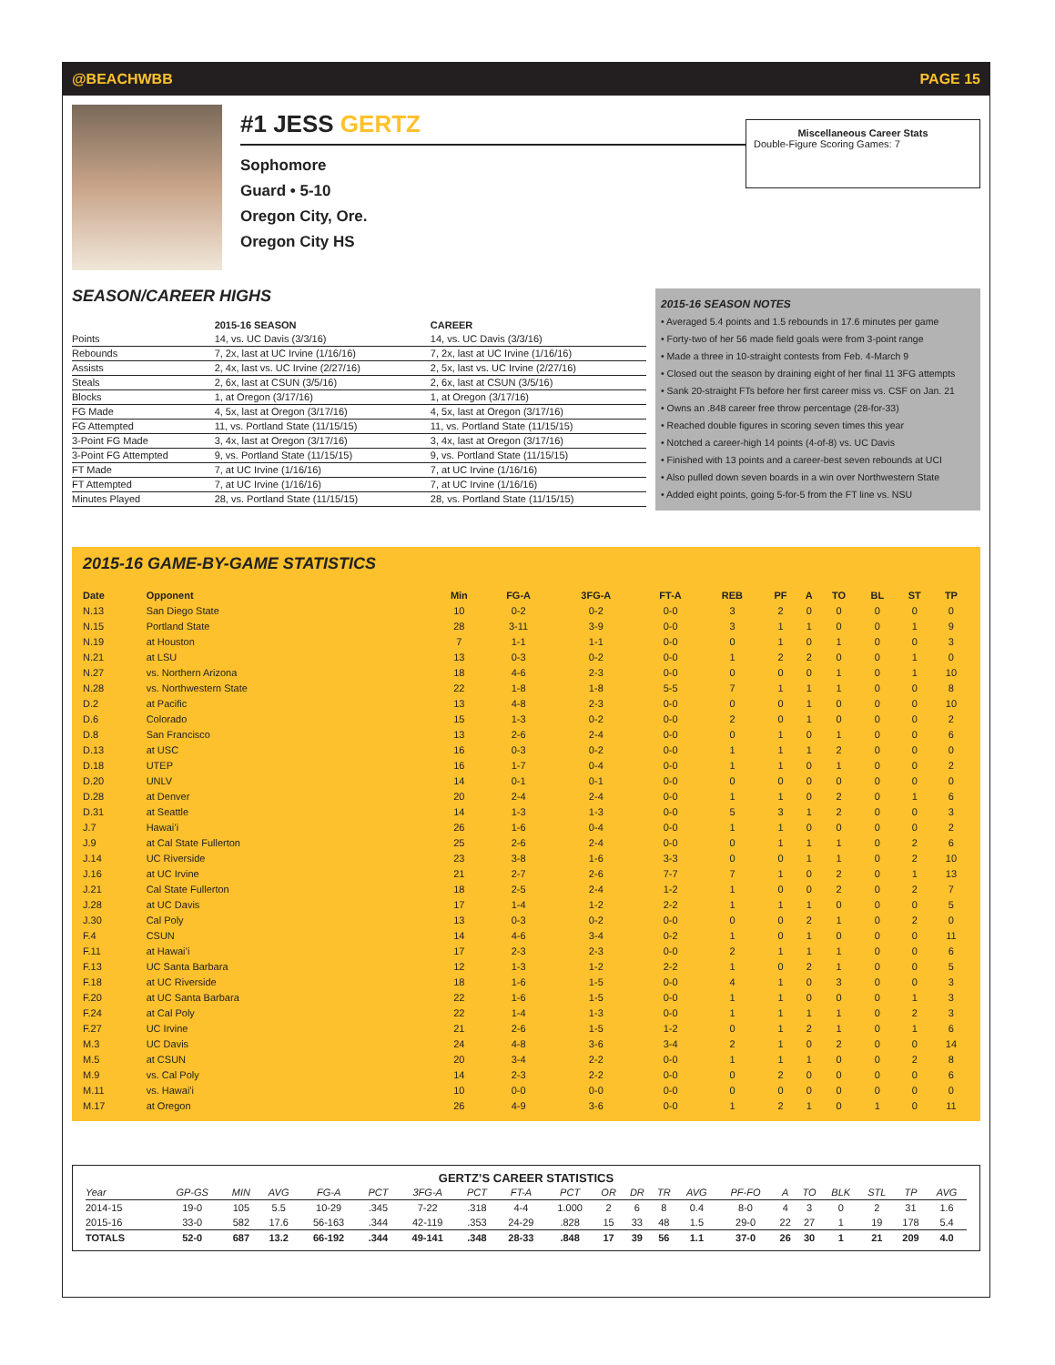@BEACHWBB PAGE 15
#1 JESS GERTZ
Sophomore
Guard • 5-10
Oregon City, Ore.
Oregon City HS
Miscellaneous Career Stats
Double-Figure Scoring Games: 7
SEASON/CAREER HIGHS
| | 2015-16 SEASON | CAREER |
| --- | --- | --- |
| Points | 14, vs. UC Davis (3/3/16) | 14, vs. UC Davis (3/3/16) |
| Rebounds | 7, 2x, last at UC Irvine (1/16/16) | 7, 2x, last at UC Irvine (1/16/16) |
| Assists | 2, 4x, last vs. UC Irvine (2/27/16) | 2, 5x, last vs. UC Irvine (2/27/16) |
| Steals | 2, 6x, last at CSUN (3/5/16) | 2, 6x, last at CSUN (3/5/16) |
| Blocks | 1, at Oregon (3/17/16) | 1, at Oregon (3/17/16) |
| FG Made | 4, 5x, last at Oregon (3/17/16) | 4, 5x, last at Oregon (3/17/16) |
| FG Attempted | 11, vs. Portland State (11/15/15) | 11, vs. Portland State (11/15/15) |
| 3-Point FG Made | 3, 4x, last at Oregon (3/17/16) | 3, 4x, last at Oregon (3/17/16) |
| 3-Point FG Attempted | 9, vs. Portland State (11/15/15) | 9, vs. Portland State (11/15/15) |
| FT Made | 7, at UC Irvine (1/16/16) | 7, at UC Irvine (1/16/16) |
| FT Attempted | 7, at UC Irvine (1/16/16) | 7, at UC Irvine (1/16/16) |
| Minutes Played | 28, vs. Portland State (11/15/15) | 28, vs. Portland State (11/15/15) |
2015-16 SEASON NOTES
• Averaged 5.4 points and 1.5 rebounds in 17.6 minutes per game
• Forty-two of her 56 made field goals were from 3-point range
• Made a three in 10-straight contests from Feb. 4-March 9
• Closed out the season by draining eight of her final 11 3FG attempts
• Sank 20-straight FTs before her first career miss vs. CSF on Jan. 21
• Owns an .848 career free throw percentage (28-for-33)
• Reached double figures in scoring seven times this year
• Notched a career-high 14 points (4-of-8) vs. UC Davis
• Finished with 13 points and a career-best seven rebounds at UCI
• Also pulled down seven boards in a win over Northwestern State
• Added eight points, going 5-for-5 from the FT line vs. NSU
2015-16 GAME-BY-GAME STATISTICS
| Date | Opponent | Min | FG-A | 3FG-A | FT-A | REB | PF | A | TO | BL | ST | TP |
| --- | --- | --- | --- | --- | --- | --- | --- | --- | --- | --- | --- | --- |
| N.13 | San Diego State | 10 | 0-2 | 0-2 | 0-0 | 3 | 2 | 0 | 0 | 0 | 0 | 0 |
| N.15 | Portland State | 28 | 3-11 | 3-9 | 0-0 | 3 | 1 | 1 | 0 | 0 | 1 | 9 |
| N.19 | at Houston | 7 | 1-1 | 1-1 | 0-0 | 0 | 1 | 0 | 1 | 0 | 0 | 3 |
| N.21 | at LSU | 13 | 0-3 | 0-2 | 0-0 | 1 | 2 | 2 | 0 | 0 | 1 | 0 |
| N.27 | vs. Northern Arizona | 18 | 4-6 | 2-3 | 0-0 | 0 | 0 | 0 | 1 | 0 | 1 | 10 |
| N.28 | vs. Northwestern State | 22 | 1-8 | 1-8 | 5-5 | 7 | 1 | 1 | 1 | 0 | 0 | 8 |
| D.2 | at Pacific | 13 | 4-8 | 2-3 | 0-0 | 0 | 0 | 1 | 0 | 0 | 0 | 10 |
| D.6 | Colorado | 15 | 1-3 | 0-2 | 0-0 | 2 | 0 | 1 | 0 | 0 | 0 | 2 |
| D.8 | San Francisco | 13 | 2-6 | 2-4 | 0-0 | 0 | 1 | 0 | 1 | 0 | 0 | 6 |
| D.13 | at USC | 16 | 0-3 | 0-2 | 0-0 | 1 | 1 | 1 | 2 | 0 | 0 | 0 |
| D.18 | UTEP | 16 | 1-7 | 0-4 | 0-0 | 1 | 1 | 0 | 1 | 0 | 0 | 2 |
| D.20 | UNLV | 14 | 0-1 | 0-1 | 0-0 | 0 | 0 | 0 | 0 | 0 | 0 | 0 |
| D.28 | at Denver | 20 | 2-4 | 2-4 | 0-0 | 1 | 1 | 0 | 2 | 0 | 1 | 6 |
| D.31 | at Seattle | 14 | 1-3 | 1-3 | 0-0 | 5 | 3 | 1 | 2 | 0 | 0 | 3 |
| J.7 | Hawai’i | 26 | 1-6 | 0-4 | 0-0 | 1 | 1 | 0 | 0 | 0 | 0 | 2 |
| J.9 | at Cal State Fullerton | 25 | 2-6 | 2-4 | 0-0 | 0 | 1 | 1 | 1 | 0 | 2 | 6 |
| J.14 | UC Riverside | 23 | 3-8 | 1-6 | 3-3 | 0 | 0 | 1 | 1 | 0 | 2 | 10 |
| J.16 | at UC Irvine | 21 | 2-7 | 2-6 | 7-7 | 7 | 1 | 0 | 2 | 0 | 1 | 13 |
| J.21 | Cal State Fullerton | 18 | 2-5 | 2-4 | 1-2 | 1 | 0 | 0 | 2 | 0 | 2 | 7 |
| J.28 | at UC Davis | 17 | 1-4 | 1-2 | 2-2 | 1 | 1 | 1 | 0 | 0 | 0 | 5 |
| J.30 | Cal Poly | 13 | 0-3 | 0-2 | 0-0 | 0 | 0 | 2 | 1 | 0 | 2 | 0 |
| F.4 | CSUN | 14 | 4-6 | 3-4 | 0-2 | 1 | 0 | 1 | 0 | 0 | 0 | 11 |
| F.11 | at Hawai’i | 17 | 2-3 | 2-3 | 0-0 | 2 | 1 | 1 | 1 | 0 | 0 | 6 |
| F.13 | UC Santa Barbara | 12 | 1-3 | 1-2 | 2-2 | 1 | 0 | 2 | 1 | 0 | 0 | 5 |
| F.18 | at UC Riverside | 18 | 1-6 | 1-5 | 0-0 | 4 | 1 | 0 | 3 | 0 | 0 | 3 |
| F.20 | at UC Santa Barbara | 22 | 1-6 | 1-5 | 0-0 | 1 | 1 | 0 | 0 | 0 | 1 | 3 |
| F.24 | at Cal Poly | 22 | 1-4 | 1-3 | 0-0 | 1 | 1 | 1 | 1 | 0 | 2 | 3 |
| F.27 | UC Irvine | 21 | 2-6 | 1-5 | 1-2 | 0 | 1 | 2 | 1 | 0 | 1 | 6 |
| M.3 | UC Davis | 24 | 4-8 | 3-6 | 3-4 | 2 | 1 | 0 | 2 | 0 | 0 | 14 |
| M.5 | at CSUN | 20 | 3-4 | 2-2 | 0-0 | 1 | 1 | 1 | 0 | 0 | 2 | 8 |
| M.9 | vs. Cal Poly | 14 | 2-3 | 2-2 | 0-0 | 0 | 2 | 0 | 0 | 0 | 0 | 6 |
| M.11 | vs. Hawai'i | 10 | 0-0 | 0-0 | 0-0 | 0 | 0 | 0 | 0 | 0 | 0 | 0 |
| M.17 | at Oregon | 26 | 4-9 | 3-6 | 0-0 | 1 | 2 | 1 | 0 | 1 | 0 | 11 |
GERTZ’S CAREER STATISTICS
| Year | GP-GS | MIN | AVG | FG-A | PCT | 3FG-A | PCT | FT-A | PCT | OR | DR | TR | AVG | PF-FO | A | TO | BLK | STL | TP | AVG |
| --- | --- | --- | --- | --- | --- | --- | --- | --- | --- | --- | --- | --- | --- | --- | --- | --- | --- | --- | --- | --- |
| 2014-15 | 19-0 | 105 | 5.5 | 10-29 | .345 | 7-22 | .318 | 4-4 | 1.000 | 2 | 6 | 8 | 0.4 | 8-0 | 4 | 3 | 0 | 2 | 31 | 1.6 |
| 2015-16 | 33-0 | 582 | 17.6 | 56-163 | .344 | 42-119 | .353 | 24-29 | .828 | 15 | 33 | 48 | 1.5 | 29-0 | 22 | 27 | 1 | 19 | 178 | 5.4 |
| TOTALS | 52-0 | 687 | 13.2 | 66-192 | .344 | 49-141 | .348 | 28-33 | .848 | 17 | 39 | 56 | 1.1 | 37-0 | 26 | 30 | 1 | 21 | 209 | 4.0 |